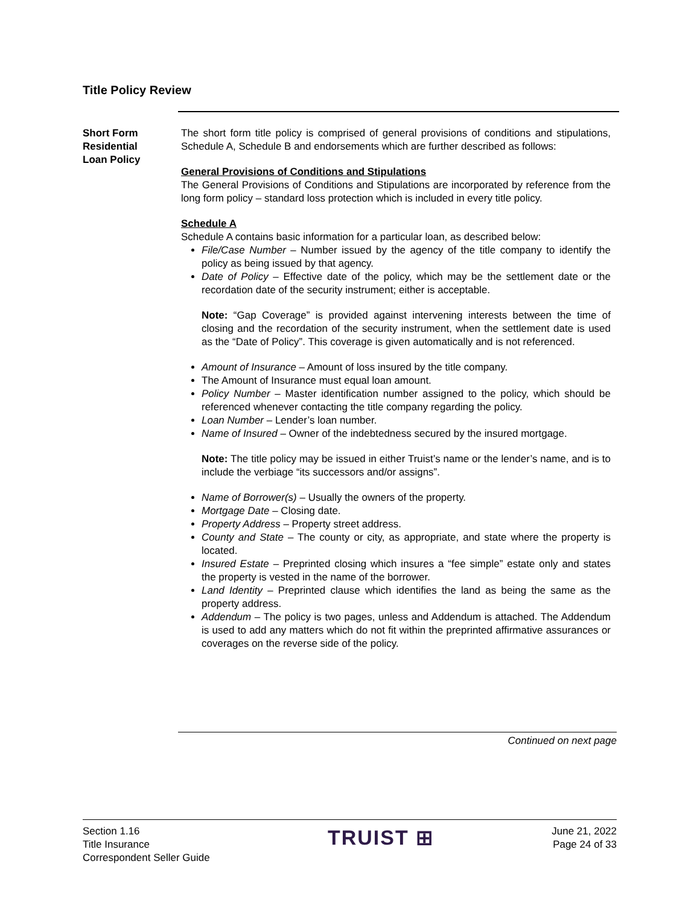Title Policy Review
Short Form
Residential
Loan Policy
The short form title policy is comprised of general provisions of conditions and stipulations, Schedule A, Schedule B and endorsements which are further described as follows:
General Provisions of Conditions and Stipulations
The General Provisions of Conditions and Stipulations are incorporated by reference from the long form policy – standard loss protection which is included in every title policy.
Schedule A
Schedule A contains basic information for a particular loan, as described below:
File/Case Number – Number issued by the agency of the title company to identify the policy as being issued by that agency.
Date of Policy – Effective date of the policy, which may be the settlement date or the recordation date of the security instrument; either is acceptable.
Note: “Gap Coverage” is provided against intervening interests between the time of closing and the recordation of the security instrument, when the settlement date is used as the “Date of Policy”. This coverage is given automatically and is not referenced.
Amount of Insurance – Amount of loss insured by the title company.
The Amount of Insurance must equal loan amount.
Policy Number – Master identification number assigned to the policy, which should be referenced whenever contacting the title company regarding the policy.
Loan Number – Lender’s loan number.
Name of Insured – Owner of the indebtedness secured by the insured mortgage.
Note: The title policy may be issued in either Truist’s name or the lender’s name, and is to include the verbiage “its successors and/or assigns”.
Name of Borrower(s) – Usually the owners of the property.
Mortgage Date – Closing date.
Property Address – Property street address.
County and State – The county or city, as appropriate, and state where the property is located.
Insured Estate – Preprinted closing which insures a “fee simple” estate only and states the property is vested in the name of the borrower.
Land Identity – Preprinted clause which identifies the land as being the same as the property address.
Addendum – The policy is two pages, unless and Addendum is attached. The Addendum is used to add any matters which do not fit within the preprinted affirmative assurances or coverages on the reverse side of the policy.
Continued on next page
Section 1.16
Title Insurance
Correspondent Seller Guide
TRUIST ⊞
June 21, 2022
Page 24 of 33